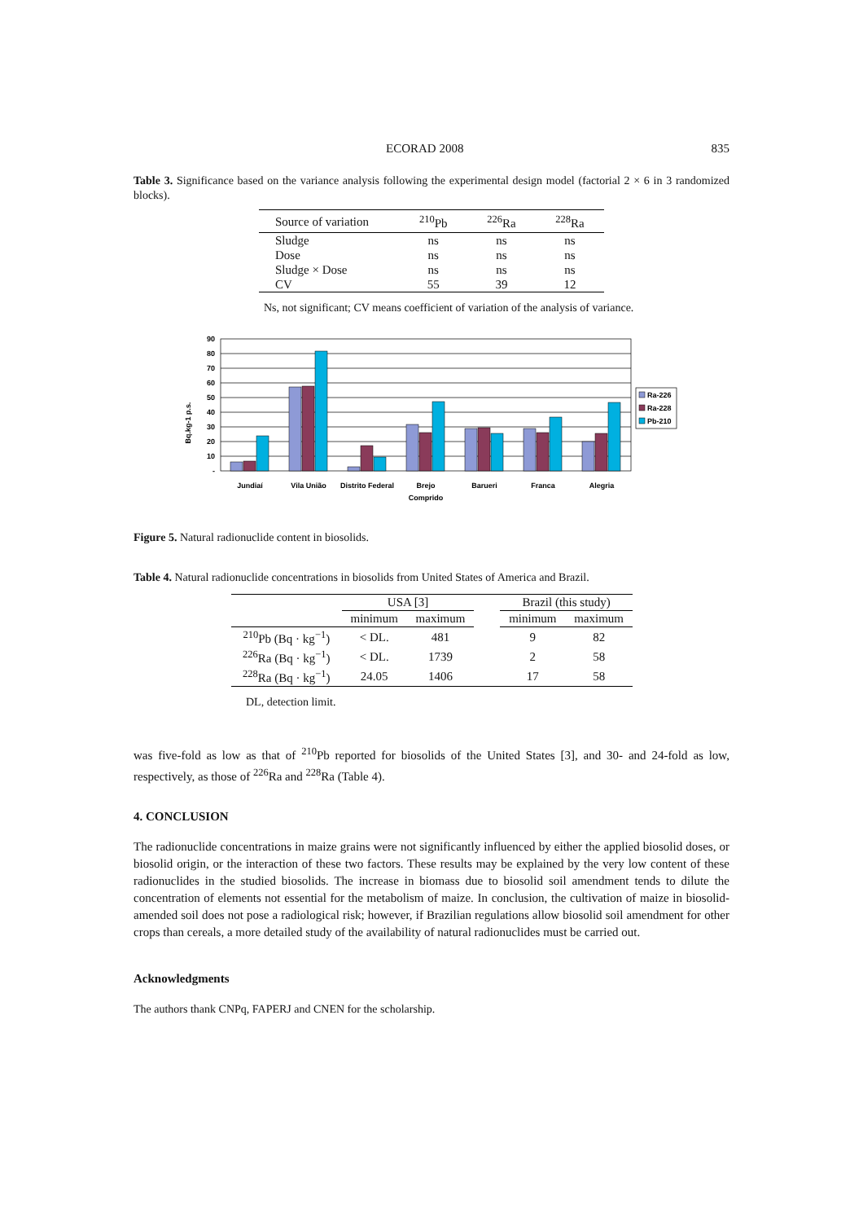ECORAD 2008 835
Table 3. Significance based on the variance analysis following the experimental design model (factorial 2 × 6 in 3 randomized blocks).
| Source of variation | <sup>210</sup>Pb | <sup>226</sup>Ra | <sup>228</sup>Ra |
| --- | --- | --- | --- |
| Sludge | ns | ns | ns |
| Dose | ns | ns | ns |
| Sludge × Dose | ns | ns | ns |
| CV | 55 | 39 | 12 |
Ns, not significant; CV means coefficient of variation of the analysis of variance.
Bq.kg-1 p.s.
90
80
70
60
50
40
30
20
10
-
Jundiaí
Vila União
Distrito Federal
Brejo
Comprido
Barueri
Franca
Alegria
Ra-226
Ra-228
Pb-210
Figure 5. Natural radionuclide content in biosolids.
Table 4. Natural radionuclide concentrations in biosolids from United States of America and Brazil.
| | USA [3] | | | Brazil (this study) | |
| --- | --- | --- | --- | --- | --- |
| | minimum | maximum | | minimum | maximum |
| <sup>210</sup>Pb (Bq · kg<sup>−1</sup>) | < DL. | 481 | | 9 | 82 |
| <sup>226</sup>Ra (Bq · kg<sup>−1</sup>) | < DL. | 1739 | | 2 | 58 |
| <sup>228</sup>Ra (Bq · kg<sup>−1</sup>) | 24.05 | 1406 | | 17 | 58 |
DL, detection limit.
was five-fold as low as that of <sup>210</sup>Pb reported for biosolids of the United States [3], and 30- and 24-fold as low, respectively, as those of <sup>226</sup>Ra and <sup>228</sup>Ra (Table 4).
4. CONCLUSION
The radionuclide concentrations in maize grains were not significantly influenced by either the applied biosolid doses, or biosolid origin, or the interaction of these two factors. These results may be explained by the very low content of these radionuclides in the studied biosolids. The increase in biomass due to biosolid soil amendment tends to dilute the concentration of elements not essential for the metabolism of maize. In conclusion, the cultivation of maize in biosolid-amended soil does not pose a radiological risk; however, if Brazilian regulations allow biosolid soil amendment for other crops than cereals, a more detailed study of the availability of natural radionuclides must be carried out.
Acknowledgments
The authors thank CNPq, FAPERJ and CNEN for the scholarship.